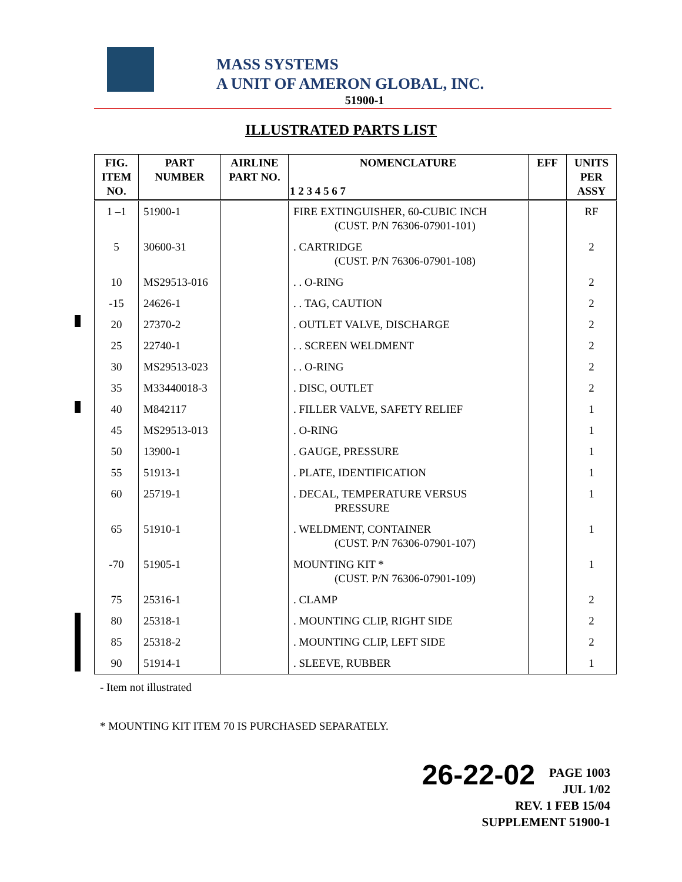MASS SYSTEMS
A UNIT OF AMERON GLOBAL, INC.
51900-1
ILLUSTRATED PARTS LIST
| FIG. ITEM NO. | PART NUMBER | AIRLINE PART NO. | NOMENCLATURE 1 2 3 4 5 6 7 | EFF | UNITS PER ASSY |
| --- | --- | --- | --- | --- | --- |
| 1 –1 | 51900-1 | | FIRE EXTINGUISHER, 60-CUBIC INCH (CUST. P/N 76306-07901-101) | | RF |
| 5 | 30600-31 | | . CARTRIDGE (CUST. P/N 76306-07901-108) | | 2 |
| 10 | MS29513-016 | | . . O-RING | | 2 |
| -15 | 24626-1 | | . . TAG, CAUTION | | 2 |
| 20 | 27370-2 | | . OUTLET VALVE, DISCHARGE | | 2 |
| 25 | 22740-1 | | . . SCREEN WELDMENT | | 2 |
| 30 | MS29513-023 | | . . O-RING | | 2 |
| 35 | M33440018-3 | | . DISC, OUTLET | | 2 |
| 40 | M842117 | | . FILLER VALVE, SAFETY RELIEF | | 1 |
| 45 | MS29513-013 | | . O-RING | | 1 |
| 50 | 13900-1 | | . GAUGE, PRESSURE | | 1 |
| 55 | 51913-1 | | . PLATE, IDENTIFICATION | | 1 |
| 60 | 25719-1 | | . DECAL, TEMPERATURE VERSUS PRESSURE | | 1 |
| 65 | 51910-1 | | . WELDMENT, CONTAINER (CUST. P/N 76306-07901-107) | | 1 |
| -70 | 51905-1 | | MOUNTING KIT * (CUST. P/N 76306-07901-109) | | 1 |
| 75 | 25316-1 | | . CLAMP | | 2 |
| 80 | 25318-1 | | . MOUNTING CLIP, RIGHT SIDE | | 2 |
| 85 | 25318-2 | | . MOUNTING CLIP, LEFT SIDE | | 2 |
| 90 | 51914-1 | | . SLEEVE, RUBBER | | 1 |
- Item not illustrated
* MOUNTING KIT ITEM 70 IS PURCHASED SEPARATELY.
26-22-02 PAGE 1003
JUL 1/02
REV. 1 FEB 15/04
SUPPLEMENT 51900-1